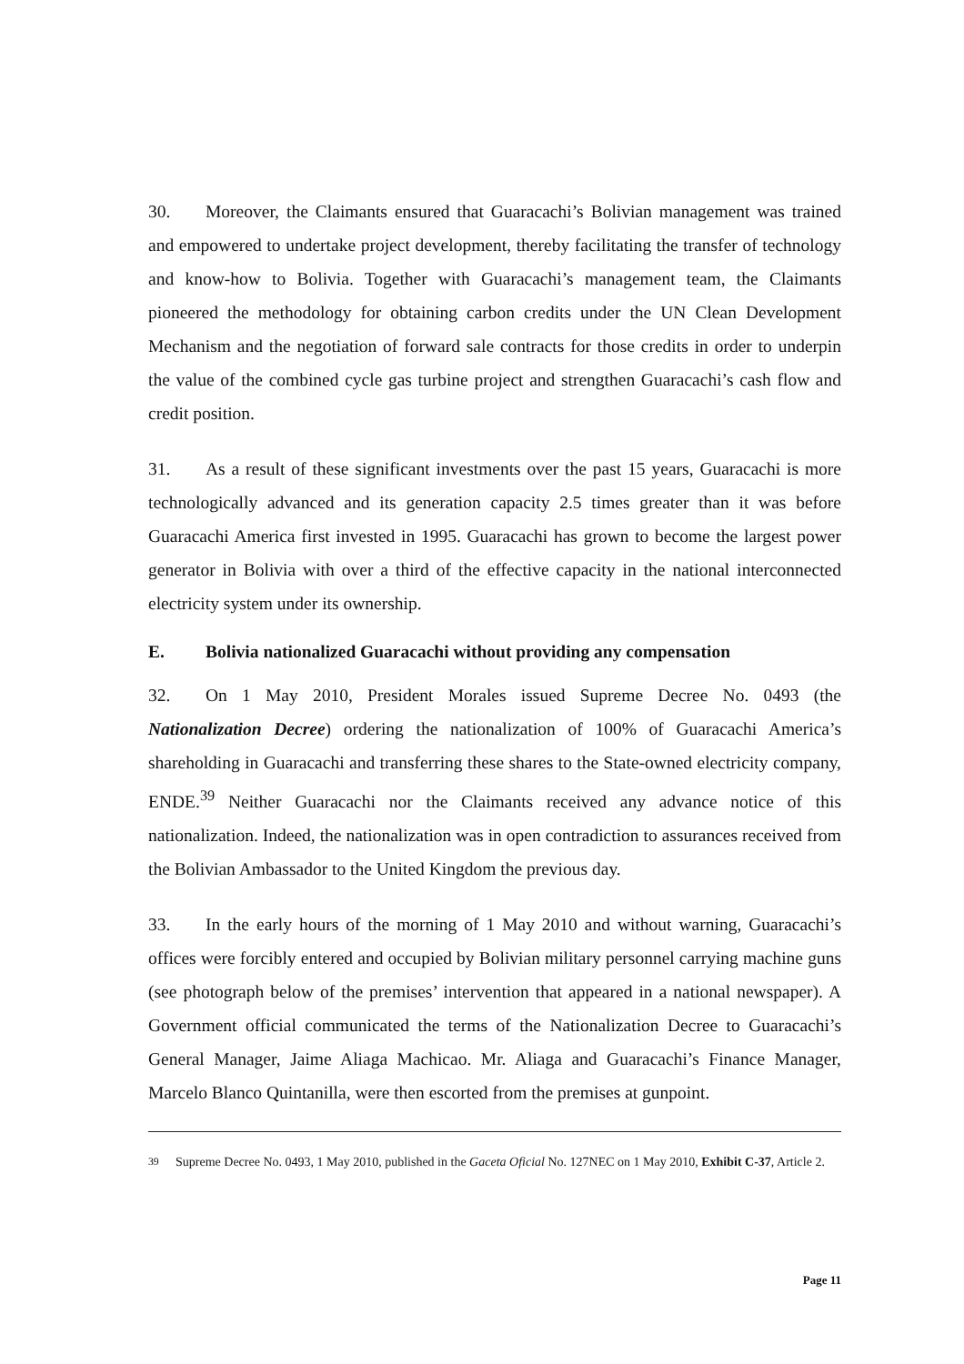30. Moreover, the Claimants ensured that Guaracachi’s Bolivian management was trained and empowered to undertake project development, thereby facilitating the transfer of technology and know-how to Bolivia. Together with Guaracachi’s management team, the Claimants pioneered the methodology for obtaining carbon credits under the UN Clean Development Mechanism and the negotiation of forward sale contracts for those credits in order to underpin the value of the combined cycle gas turbine project and strengthen Guaracachi’s cash flow and credit position.
31. As a result of these significant investments over the past 15 years, Guaracachi is more technologically advanced and its generation capacity 2.5 times greater than it was before Guaracachi America first invested in 1995. Guaracachi has grown to become the largest power generator in Bolivia with over a third of the effective capacity in the national interconnected electricity system under its ownership.
E. Bolivia nationalized Guaracachi without providing any compensation
32. On 1 May 2010, President Morales issued Supreme Decree No. 0493 (the Nationalization Decree) ordering the nationalization of 100% of Guaracachi America’s shareholding in Guaracachi and transferring these shares to the State-owned electricity company, ENDE.<sup>39</sup> Neither Guaracachi nor the Claimants received any advance notice of this nationalization. Indeed, the nationalization was in open contradiction to assurances received from the Bolivian Ambassador to the United Kingdom the previous day.
33. In the early hours of the morning of 1 May 2010 and without warning, Guaracachi’s offices were forcibly entered and occupied by Bolivian military personnel carrying machine guns (see photograph below of the premises’ intervention that appeared in a national newspaper). A Government official communicated the terms of the Nationalization Decree to Guaracachi’s General Manager, Jaime Aliaga Machicao. Mr. Aliaga and Guaracachi’s Finance Manager, Marcelo Blanco Quintanilla, were then escorted from the premises at gunpoint.
<sup>39</sup> Supreme Decree No. 0493, 1 May 2010, published in the Gaceta Oficial No. 127NEC on 1 May 2010, Exhibit C-37, Article 2.
Page 11